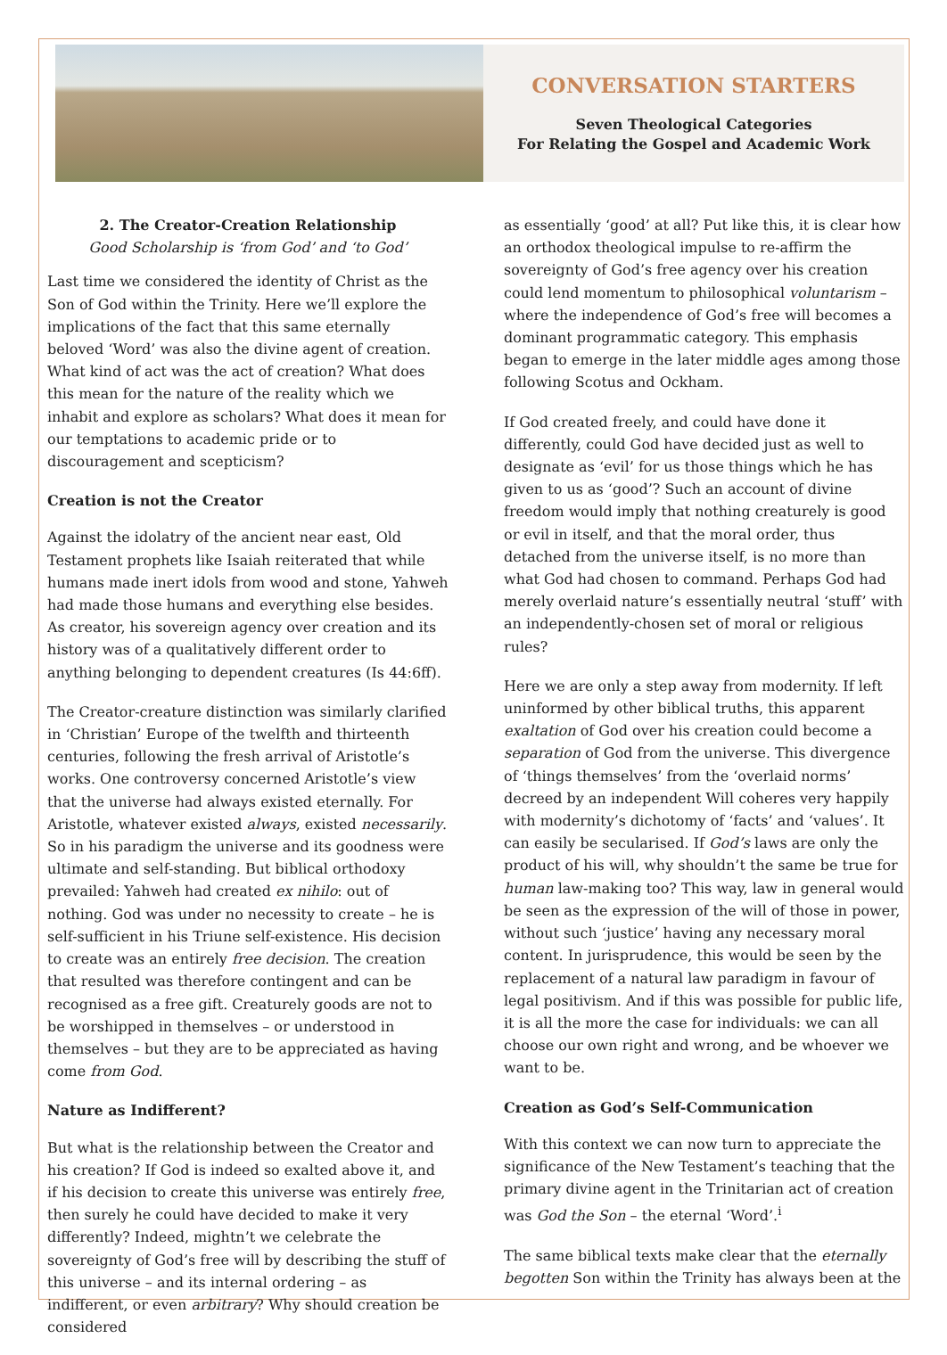CONVERSATION STARTERS
Seven Theological Categories
For Relating the Gospel and Academic Work
2. The Creator-Creation Relationship
Good Scholarship is ‘from God’ and ‘to God’
Last time we considered the identity of Christ as the Son of God within the Trinity. Here we’ll explore the implications of the fact that this same eternally beloved ‘Word’ was also the divine agent of creation. What kind of act was the act of creation? What does this mean for the nature of the reality which we inhabit and explore as scholars? What does it mean for our temptations to academic pride or to discouragement and scepticism?
Creation is not the Creator
Against the idolatry of the ancient near east, Old Testament prophets like Isaiah reiterated that while humans made inert idols from wood and stone, Yahweh had made those humans and everything else besides. As creator, his sovereign agency over creation and its history was of a qualitatively different order to anything belonging to dependent creatures (Is 44:6ff).
The Creator-creature distinction was similarly clarified in ‘Christian’ Europe of the twelfth and thirteenth centuries, following the fresh arrival of Aristotle’s works. One controversy concerned Aristotle’s view that the universe had always existed eternally. For Aristotle, whatever existed always, existed necessarily. So in his paradigm the universe and its goodness were ultimate and self-standing. But biblical orthodoxy prevailed: Yahweh had created ex nihilo: out of nothing. God was under no necessity to create – he is self-sufficient in his Triune self-existence. His decision to create was an entirely free decision. The creation that resulted was therefore contingent and can be recognised as a free gift. Creaturely goods are not to be worshipped in themselves – or understood in themselves – but they are to be appreciated as having come from God.
Nature as Indifferent?
But what is the relationship between the Creator and his creation? If God is indeed so exalted above it, and if his decision to create this universe was entirely free, then surely he could have decided to make it very differently? Indeed, mightn’t we celebrate the sovereignty of God’s free will by describing the stuff of this universe – and its internal ordering – as indifferent, or even arbitrary? Why should creation be considered
as essentially ‘good’ at all? Put like this, it is clear how an orthodox theological impulse to re-affirm the sovereignty of God’s free agency over his creation could lend momentum to philosophical voluntarism – where the independence of God’s free will becomes a dominant programmatic category. This emphasis began to emerge in the later middle ages among those following Scotus and Ockham.
If God created freely, and could have done it differently, could God have decided just as well to designate as ‘evil’ for us those things which he has given to us as ‘good’? Such an account of divine freedom would imply that nothing creaturely is good or evil in itself, and that the moral order, thus detached from the universe itself, is no more than what God had chosen to command. Perhaps God had merely overlaid nature’s essentially neutral ‘stuff’ with an independently-chosen set of moral or religious rules?
Here we are only a step away from modernity. If left uninformed by other biblical truths, this apparent exaltation of God over his creation could become a separation of God from the universe. This divergence of ‘things themselves’ from the ‘overlaid norms’ decreed by an independent Will coheres very happily with modernity’s dichotomy of ‘facts’ and ‘values’. It can easily be secularised. If God’s laws are only the product of his will, why shouldn’t the same be true for human law-making too? This way, law in general would be seen as the expression of the will of those in power, without such ‘justice’ having any necessary moral content. In jurisprudence, this would be seen by the replacement of a natural law paradigm in favour of legal positivism. And if this was possible for public life, it is all the more the case for individuals: we can all choose our own right and wrong, and be whoever we want to be.
Creation as God’s Self-Communication
With this context we can now turn to appreciate the significance of the New Testament’s teaching that the primary divine agent in the Trinitarian act of creation was God the Son – the eternal ‘Word’.<sup>i</sup>
The same biblical texts make clear that the eternally begotten Son within the Trinity has always been at the